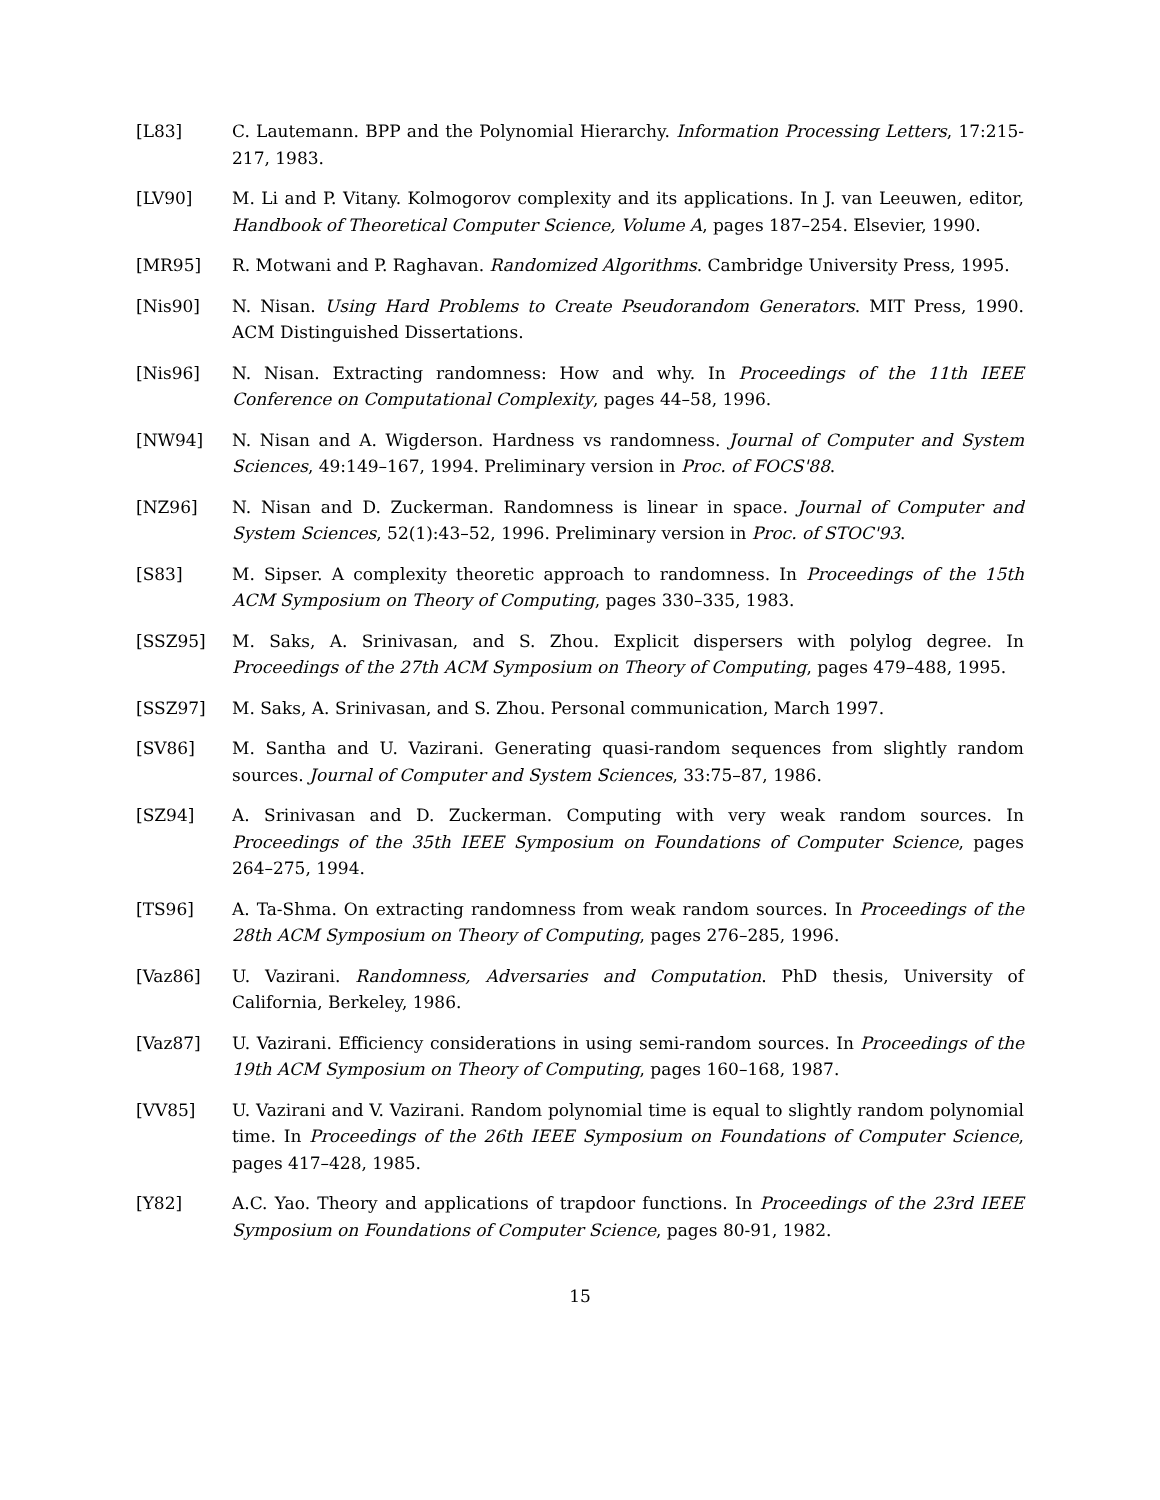[L83] C. Lautemann. BPP and the Polynomial Hierarchy. Information Processing Letters, 17:215-217, 1983.
[LV90] M. Li and P. Vitany. Kolmogorov complexity and its applications. In J. van Leeuwen, editor, Handbook of Theoretical Computer Science, Volume A, pages 187–254. Elsevier, 1990.
[MR95] R. Motwani and P. Raghavan. Randomized Algorithms. Cambridge University Press, 1995.
[Nis90] N. Nisan. Using Hard Problems to Create Pseudorandom Generators. MIT Press, 1990. ACM Distinguished Dissertations.
[Nis96] N. Nisan. Extracting randomness: How and why. In Proceedings of the 11th IEEE Conference on Computational Complexity, pages 44–58, 1996.
[NW94] N. Nisan and A. Wigderson. Hardness vs randomness. Journal of Computer and System Sciences, 49:149–167, 1994. Preliminary version in Proc. of FOCS'88.
[NZ96] N. Nisan and D. Zuckerman. Randomness is linear in space. Journal of Computer and System Sciences, 52(1):43–52, 1996. Preliminary version in Proc. of STOC'93.
[S83] M. Sipser. A complexity theoretic approach to randomness. In Proceedings of the 15th ACM Symposium on Theory of Computing, pages 330–335, 1983.
[SSZ95] M. Saks, A. Srinivasan, and S. Zhou. Explicit dispersers with polylog degree. In Proceedings of the 27th ACM Symposium on Theory of Computing, pages 479–488, 1995.
[SSZ97] M. Saks, A. Srinivasan, and S. Zhou. Personal communication, March 1997.
[SV86] M. Santha and U. Vazirani. Generating quasi-random sequences from slightly random sources. Journal of Computer and System Sciences, 33:75–87, 1986.
[SZ94] A. Srinivasan and D. Zuckerman. Computing with very weak random sources. In Proceedings of the 35th IEEE Symposium on Foundations of Computer Science, pages 264–275, 1994.
[TS96] A. Ta-Shma. On extracting randomness from weak random sources. In Proceedings of the 28th ACM Symposium on Theory of Computing, pages 276–285, 1996.
[Vaz86] U. Vazirani. Randomness, Adversaries and Computation. PhD thesis, University of California, Berkeley, 1986.
[Vaz87] U. Vazirani. Efficiency considerations in using semi-random sources. In Proceedings of the 19th ACM Symposium on Theory of Computing, pages 160–168, 1987.
[VV85] U. Vazirani and V. Vazirani. Random polynomial time is equal to slightly random polynomial time. In Proceedings of the 26th IEEE Symposium on Foundations of Computer Science, pages 417–428, 1985.
[Y82] A.C. Yao. Theory and applications of trapdoor functions. In Proceedings of the 23rd IEEE Symposium on Foundations of Computer Science, pages 80-91, 1982.
15